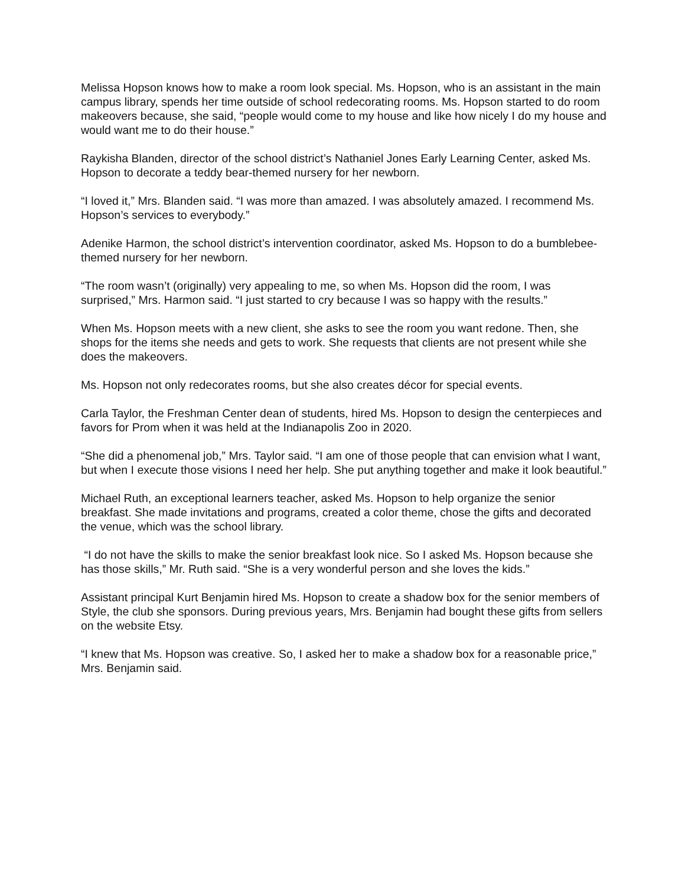Melissa Hopson knows how to make a room look special. Ms. Hopson, who is an assistant in the main campus library, spends her time outside of school redecorating rooms. Ms. Hopson started to do room makeovers because, she said, “people would come to my house and like how nicely I do my house and would want me to do their house.”
Raykisha Blanden, director of the school district’s Nathaniel Jones Early Learning Center, asked Ms. Hopson to decorate a teddy bear-themed nursery for her newborn.
“I loved it,” Mrs. Blanden said. “I was more than amazed. I was absolutely amazed. I recommend Ms. Hopson’s services to everybody.”
Adenike Harmon, the school district’s intervention coordinator, asked Ms. Hopson to do a bumblebee-themed nursery for her newborn.
“The room wasn’t (originally) very appealing to me, so when Ms. Hopson did the room, I was surprised,” Mrs. Harmon said. “I just started to cry because I was so happy with the results.”
When Ms. Hopson meets with a new client, she asks to see the room you want redone. Then, she shops for the items she needs and gets to work. She requests that clients are not present while she does the makeovers.
Ms. Hopson not only redecorates rooms, but she also creates décor for special events.
Carla Taylor, the Freshman Center dean of students, hired Ms. Hopson to design the centerpieces and favors for Prom when it was held at the Indianapolis Zoo in 2020.
“She did a phenomenal job,” Mrs. Taylor said. “I am one of those people that can envision what I want, but when I execute those visions I need her help. She put anything together and make it look beautiful.”
Michael Ruth, an exceptional learners teacher, asked Ms. Hopson to help organize the senior breakfast. She made invitations and programs, created a color theme, chose the gifts and decorated the venue, which was the school library.
“I do not have the skills to make the senior breakfast look nice. So I asked Ms. Hopson because she has those skills,” Mr. Ruth said. “She is a very wonderful person and she loves the kids.”
Assistant principal Kurt Benjamin hired Ms. Hopson to create a shadow box for the senior members of Style, the club she sponsors. During previous years, Mrs. Benjamin had bought these gifts from sellers on the website Etsy.
“I knew that Ms. Hopson was creative. So, I asked her to make a shadow box for a reasonable price,” Mrs. Benjamin said.